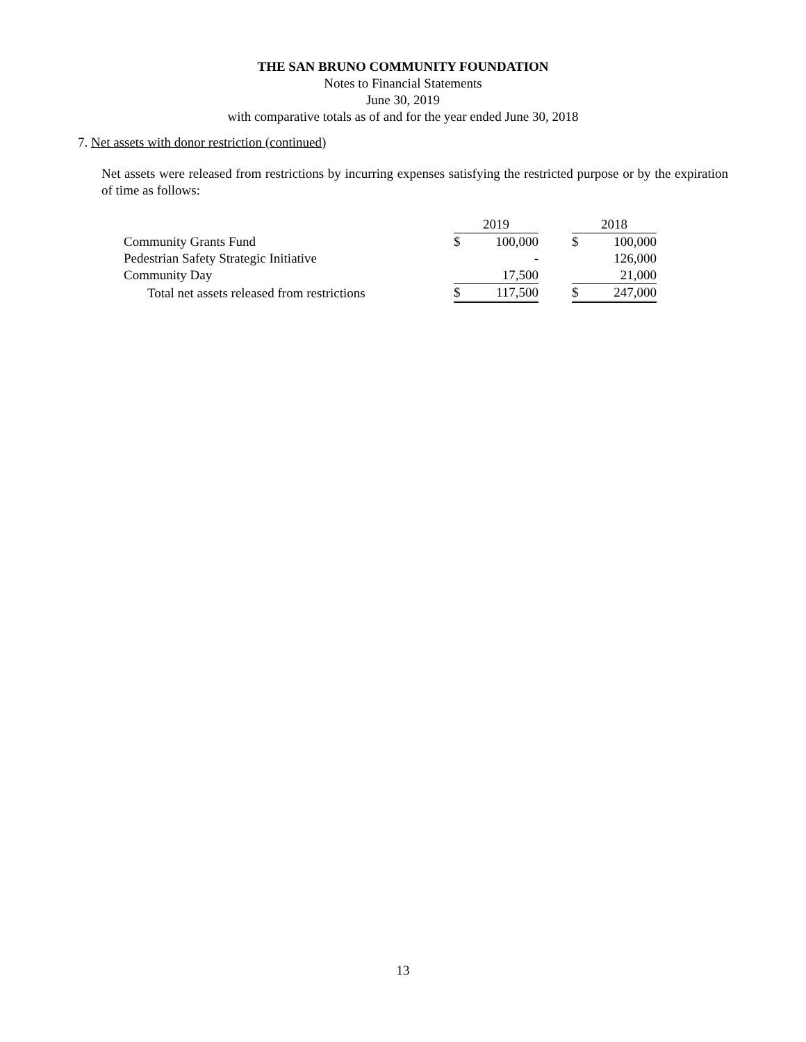THE SAN BRUNO COMMUNITY FOUNDATION
Notes to Financial Statements
June 30, 2019
with comparative totals as of and for the year ended June 30, 2018
7. Net assets with donor restriction (continued)
Net assets were released from restrictions by incurring expenses satisfying the restricted purpose or by the expiration of time as follows:
| | 2019 | | | 2018 | |
| --- | --- | --- | --- | --- | --- |
| Community Grants Fund | $ | 100,000 | | $ | 100,000 |
| Pedestrian Safety Strategic Initiative | | - | | | 126,000 |
| Community Day | | 17,500 | | | 21,000 |
| Total net assets released from restrictions | $ | 117,500 | | $ | 247,000 |
13